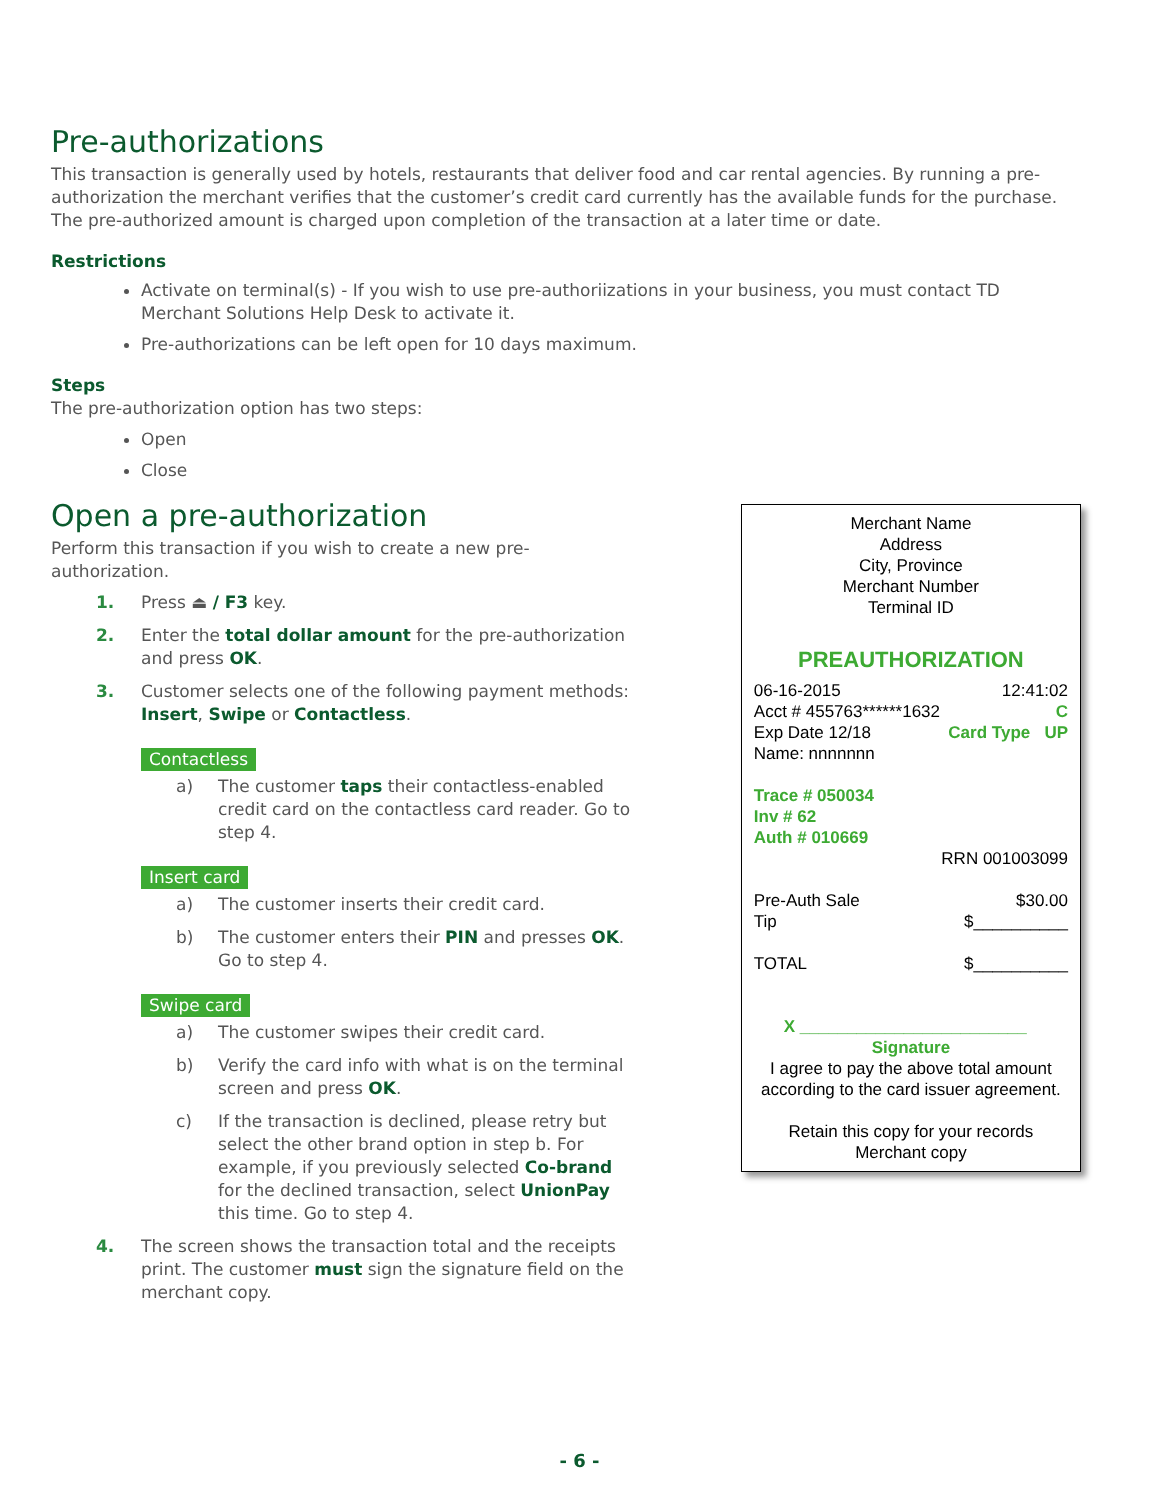Pre-authorizations
This transaction is generally used by hotels, restaurants that deliver food and car rental agencies. By running a pre-authorization the merchant verifies that the customer’s credit card currently has the available funds for the purchase. The pre-authorized amount is charged upon completion of the transaction at a later time or date.
Restrictions
Activate on terminal(s) - If you wish to use pre-authoriizations in your business, you must contact TD Merchant Solutions Help Desk to activate it.
Pre-authorizations can be left open for 10 days maximum.
Steps
The pre-authorization option has two steps:
Open
Close
Open a pre-authorization
Perform this transaction if you wish to create a new pre-authorization.
1. Press ⏏ / F3 key.
2. Enter the total dollar amount for the pre-authorization and press OK.
3. Customer selects one of the following payment methods: Insert, Swipe or Contactless.
Contactless
a) The customer taps their contactless-enabled credit card on the contactless card reader. Go to step 4.
Insert card
a) The customer inserts their credit card.
b) The customer enters their PIN and presses OK. Go to step 4.
Swipe card
a) The customer swipes their credit card.
b) Verify the card info with what is on the terminal screen and press OK.
c) If the transaction is declined, please retry but select the other brand option in step b. For example, if you previously selected Co-brand for the declined transaction, select UnionPay this time. Go to step 4.
4. The screen shows the transaction total and the receipts print. The customer must sign the signature field on the merchant copy.
Merchant Name
Address
City, Province
Merchant Number
Terminal ID
PREAUTHORIZATION
06-16-2015 12:41:02
Acct # 455763******1632 C
Exp Date 12/18 Card Type UP
Name: nnnnnnn
Trace # 050034
Inv # 62
Auth # 010669
RRN 001003099
Pre-Auth Sale $30.00
Tip $__________
TOTAL $__________
X ________________________
Signature
I agree to pay the above total amount according to the card issuer agreement.
Retain this copy for your records
Merchant copy
- 6 -